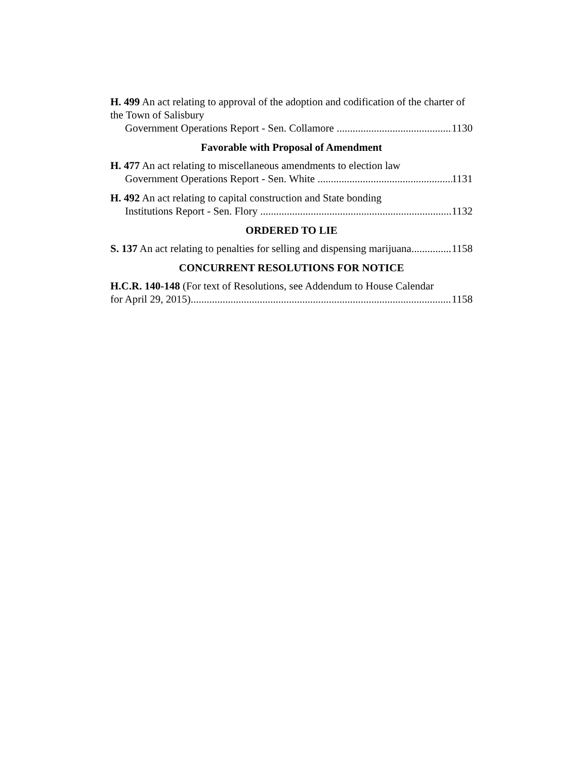H. 499 An act relating to approval of the adoption and codification of the charter of the Town of Salisbury
Government Operations Report - Sen. Collamore 1130
Favorable with Proposal of Amendment
H. 477 An act relating to miscellaneous amendments to election law
Government Operations Report - Sen. White 1131
H. 492 An act relating to capital construction and State bonding
Institutions Report - Sen. Flory 1132
ORDERED TO LIE
S. 137 An act relating to penalties for selling and dispensing marijuana 1158
CONCURRENT RESOLUTIONS FOR NOTICE
H.C.R. 140-148 (For text of Resolutions, see Addendum to House Calendar
for April 29, 2015) 1158